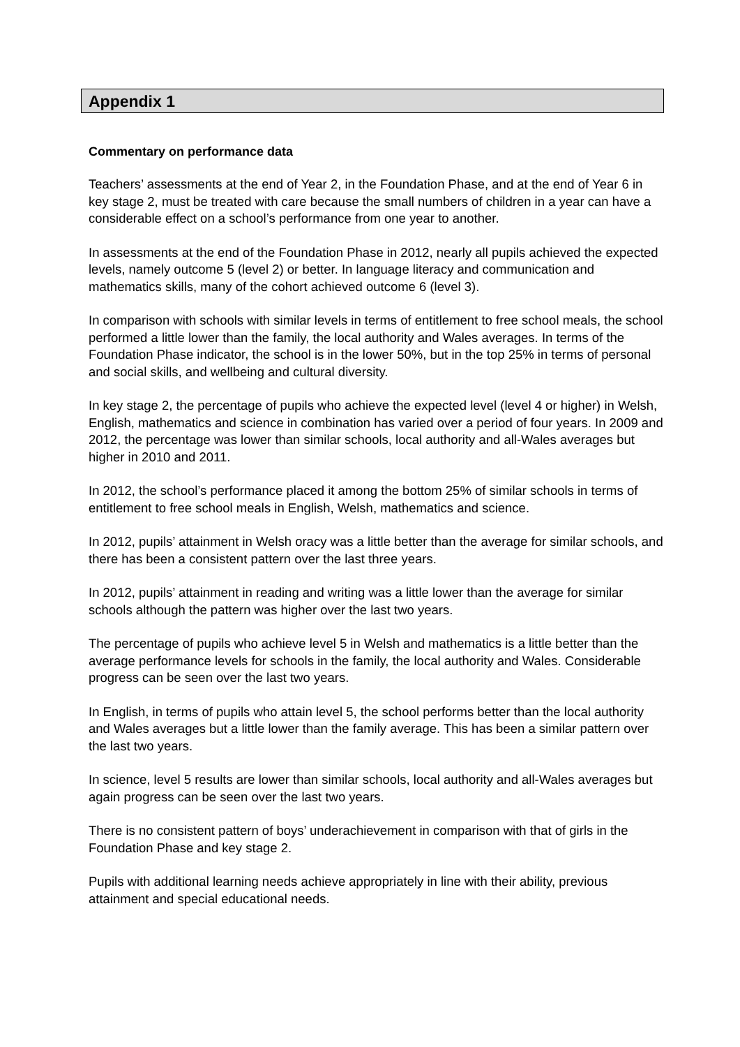Appendix 1
Commentary on performance data
Teachers’ assessments at the end of Year 2, in the Foundation Phase, and at the end of Year 6 in key stage 2, must be treated with care because the small numbers of children in a year can have a considerable effect on a school’s performance from one year to another.
In assessments at the end of the Foundation Phase in 2012, nearly all pupils achieved the expected levels, namely outcome 5 (level 2) or better. In language literacy and communication and mathematics skills, many of the cohort achieved outcome 6 (level 3).
In comparison with schools with similar levels in terms of entitlement to free school meals, the school performed a little lower than the family, the local authority and Wales averages. In terms of the Foundation Phase indicator, the school is in the lower 50%, but in the top 25% in terms of personal and social skills, and wellbeing and cultural diversity.
In key stage 2, the percentage of pupils who achieve the expected level (level 4 or higher) in Welsh, English, mathematics and science in combination has varied over a period of four years. In 2009 and 2012, the percentage was lower than similar schools, local authority and all-Wales averages but higher in 2010 and 2011.
In 2012, the school’s performance placed it among the bottom 25% of similar schools in terms of entitlement to free school meals in English, Welsh, mathematics and science.
In 2012, pupils’ attainment in Welsh oracy was a little better than the average for similar schools, and there has been a consistent pattern over the last three years.
In 2012, pupils’ attainment in reading and writing was a little lower than the average for similar schools although the pattern was higher over the last two years.
The percentage of pupils who achieve level 5 in Welsh and mathematics is a little better than the average performance levels for schools in the family, the local authority and Wales. Considerable progress can be seen over the last two years.
In English, in terms of pupils who attain level 5, the school performs better than the local authority and Wales averages but a little lower than the family average. This has been a similar pattern over the last two years.
In science, level 5 results are lower than similar schools, local authority and all-Wales averages but again progress can be seen over the last two years.
There is no consistent pattern of boys’ underachievement in comparison with that of girls in the Foundation Phase and key stage 2.
Pupils with additional learning needs achieve appropriately in line with their ability, previous attainment and special educational needs.